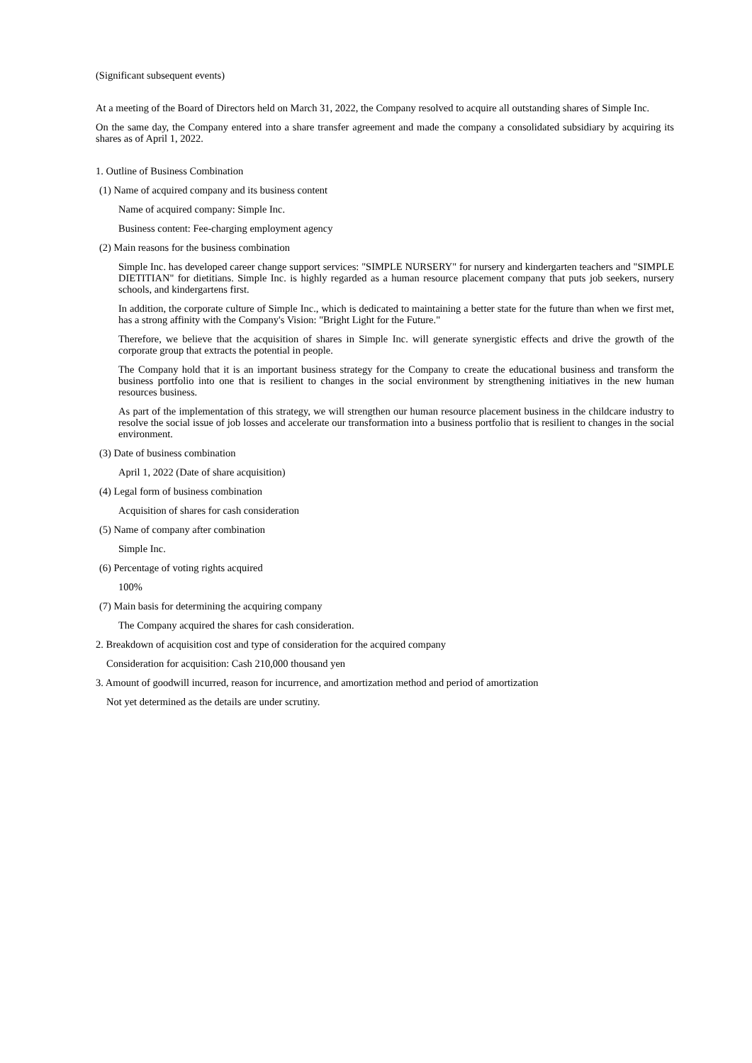(Significant subsequent events)
At a meeting of the Board of Directors held on March 31, 2022, the Company resolved to acquire all outstanding shares of Simple Inc.
On the same day, the Company entered into a share transfer agreement and made the company a consolidated subsidiary by acquiring its shares as of April 1, 2022.
1. Outline of Business Combination
(1) Name of acquired company and its business content
Name of acquired company: Simple Inc.
Business content: Fee-charging employment agency
(2) Main reasons for the business combination
Simple Inc. has developed career change support services: "SIMPLE NURSERY" for nursery and kindergarten teachers and "SIMPLE DIETITIAN" for dietitians. Simple Inc. is highly regarded as a human resource placement company that puts job seekers, nursery schools, and kindergartens first.
In addition, the corporate culture of Simple Inc., which is dedicated to maintaining a better state for the future than when we first met, has a strong affinity with the Company's Vision: "Bright Light for the Future."
Therefore, we believe that the acquisition of shares in Simple Inc. will generate synergistic effects and drive the growth of the corporate group that extracts the potential in people.
The Company hold that it is an important business strategy for the Company to create the educational business and transform the business portfolio into one that is resilient to changes in the social environment by strengthening initiatives in the new human resources business.
As part of the implementation of this strategy, we will strengthen our human resource placement business in the childcare industry to resolve the social issue of job losses and accelerate our transformation into a business portfolio that is resilient to changes in the social environment.
(3) Date of business combination
April 1, 2022 (Date of share acquisition)
(4) Legal form of business combination
Acquisition of shares for cash consideration
(5) Name of company after combination
Simple Inc.
(6) Percentage of voting rights acquired
100%
(7) Main basis for determining the acquiring company
The Company acquired the shares for cash consideration.
2. Breakdown of acquisition cost and type of consideration for the acquired company
Consideration for acquisition: Cash 210,000 thousand yen
3. Amount of goodwill incurred, reason for incurrence, and amortization method and period of amortization
Not yet determined as the details are under scrutiny.